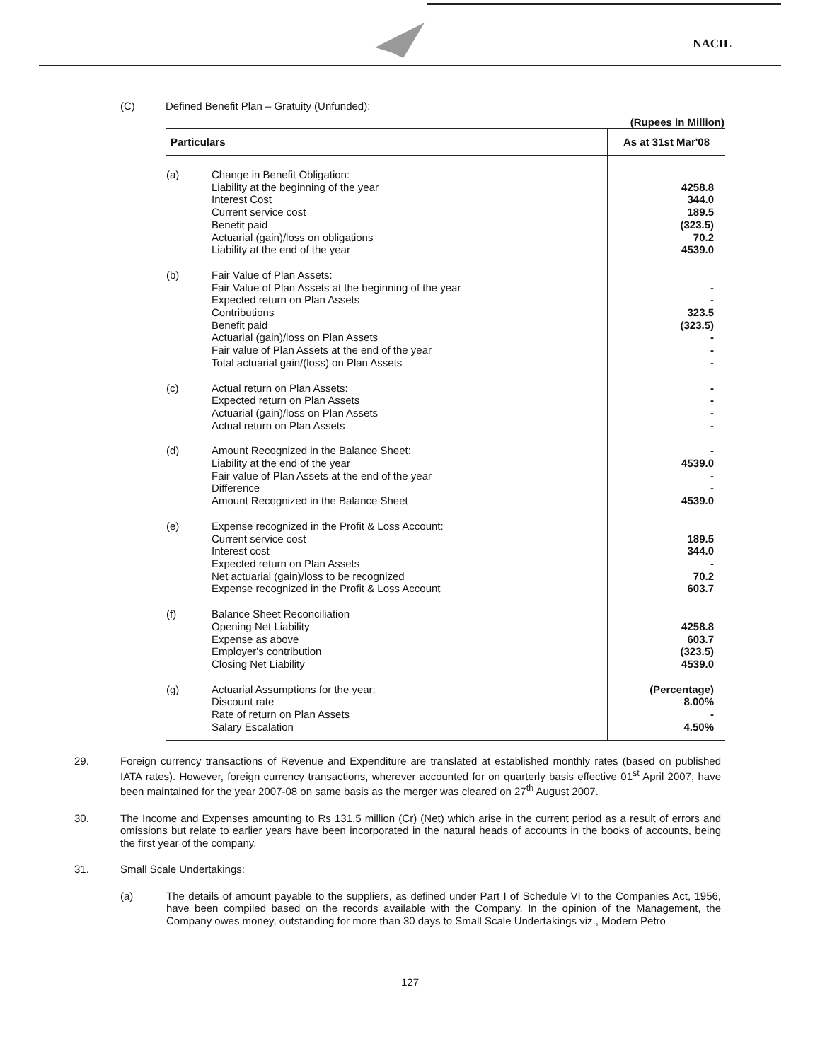NACIL
(C) Defined Benefit Plan – Gratuity (Unfunded):
(Rupees in Million)
| Particulars | | As at 31st Mar'08 |
| --- | --- | --- |
| (a) | Change in Benefit Obligation: Liability at the beginning of the year Interest Cost Current service cost Benefit paid Actuarial (gain)/loss on obligations Liability at the end of the year | 4258.8 344.0 189.5 (323.5) 70.2 4539.0 |
| (b) | Fair Value of Plan Assets: Fair Value of Plan Assets at the beginning of the year Expected return on Plan Assets Contributions Benefit paid Actuarial (gain)/loss on Plan Assets Fair value of Plan Assets at the end of the year Total actuarial gain/(loss) on Plan Assets | - - 323.5 (323.5) - - - |
| (c) | Actual return on Plan Assets: Expected return on Plan Assets Actuarial (gain)/loss on Plan Assets Actual return on Plan Assets | - - - - |
| (d) | Amount Recognized in the Balance Sheet: Liability at the end of the year Fair value of Plan Assets at the end of the year Difference Amount Recognized in the Balance Sheet | - 4539.0 - - 4539.0 |
| (e) | Expense recognized in the Profit & Loss Account: Current service cost Interest cost Expected return on Plan Assets Net actuarial (gain)/loss to be recognized Expense recognized in the Profit & Loss Account | 189.5 344.0 - 70.2 603.7 |
| (f) | Balance Sheet Reconciliation Opening Net Liability Expense as above Employer's contribution Closing Net Liability | 4258.8 603.7 (323.5) 4539.0 |
| (g) | Actuarial Assumptions for the year: Discount rate Rate of return on Plan Assets Salary Escalation | (Percentage) 8.00% - 4.50% |
29. Foreign currency transactions of Revenue and Expenditure are translated at established monthly rates (based on published IATA rates). However, foreign currency transactions, wherever accounted for on quarterly basis effective 01<sup>st</sup> April 2007, have been maintained for the year 2007-08 on same basis as the merger was cleared on 27<sup>th</sup> August 2007.
30. The Income and Expenses amounting to Rs 131.5 million (Cr) (Net) which arise in the current period as a result of errors and omissions but relate to earlier years have been incorporated in the natural heads of accounts in the books of accounts, being the first year of the company.
31. Small Scale Undertakings:
(a) The details of amount payable to the suppliers, as defined under Part I of Schedule VI to the Companies Act, 1956, have been compiled based on the records available with the Company. In the opinion of the Management, the Company owes money, outstanding for more than 30 days to Small Scale Undertakings viz., Modern Petro
127